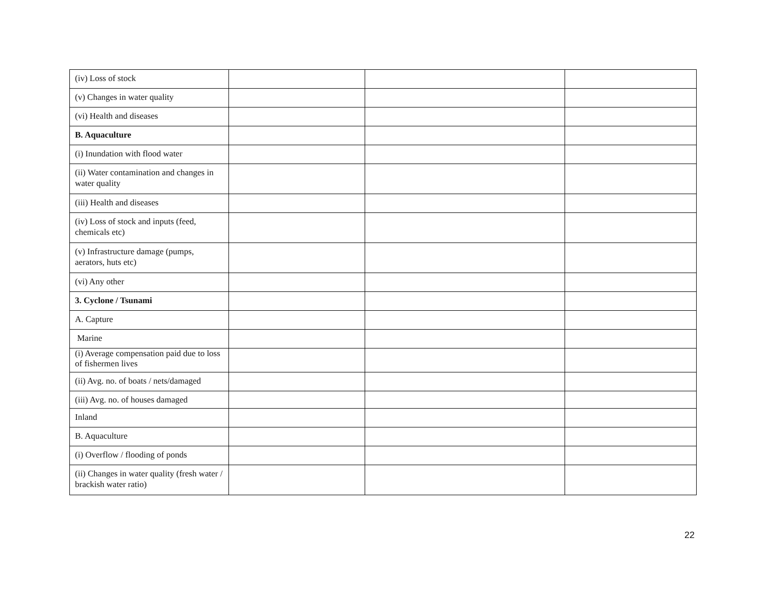| (iv) Loss of stock | | | |
| (v) Changes in water quality | | | |
| (vi) Health and diseases | | | |
| B. Aquaculture | | | |
| (i) Inundation with flood water | | | |
| (ii) Water contamination and changes in water quality | | | |
| (iii) Health and diseases | | | |
| (iv) Loss of stock and inputs (feed, chemicals etc) | | | |
| (v) Infrastructure damage (pumps, aerators, huts etc) | | | |
| (vi) Any other | | | |
| 3. Cyclone / Tsunami | | | |
| A. Capture | | | |
| Marine | | | |
| (i) Average compensation paid due to loss of fishermen lives | | | |
| (ii) Avg. no. of boats / nets/damaged | | | |
| (iii) Avg. no. of houses damaged | | | |
| Inland | | | |
| B. Aquaculture | | | |
| (i) Overflow / flooding of ponds | | | |
| (ii) Changes in water quality (fresh water / brackish water ratio) | | | |
22